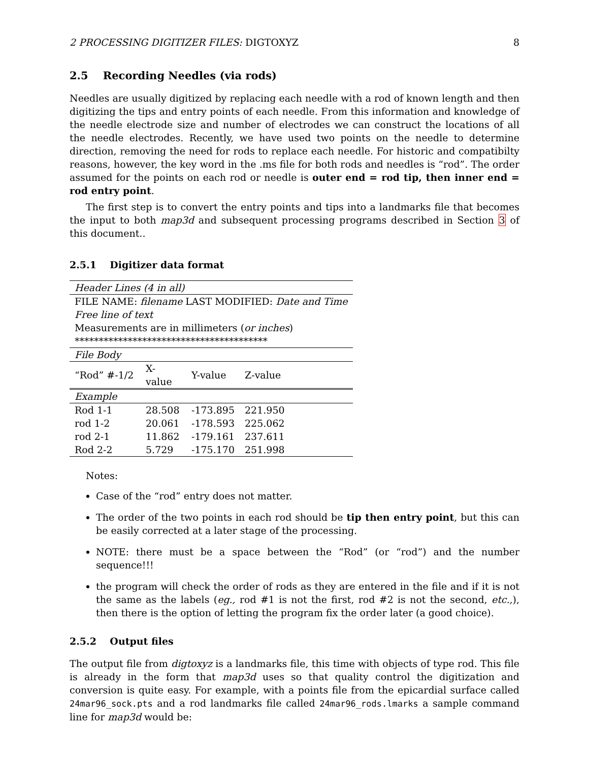2 PROCESSING DIGITIZER FILES: DIGTOXYZ 8
2.5 Recording Needles (via rods)
Needles are usually digitized by replacing each needle with a rod of known length and then digitizing the tips and entry points of each needle. From this information and knowledge of the needle electrode size and number of electrodes we can construct the locations of all the needle electrodes. Recently, we have used two points on the needle to determine direction, removing the need for rods to replace each needle. For historic and compatibilty reasons, however, the key word in the .ms file for both rods and needles is “rod”. The order assumed for the points on each rod or needle is outer end = rod tip, then inner end = rod entry point.
The first step is to convert the entry points and tips into a landmarks file that becomes the input to both map3d and subsequent processing programs described in Section 3 of this document..
2.5.1 Digitizer data format
| Header Lines (4 in all) | | | |
| FILE NAME: filename LAST MODIFIED: Date and Time | | | |
| Free line of text | | | |
| Measurements are in millimeters ( or inches ) | | | |
| **************************************** | | | |
| File Body | | | |
| “Rod” #-1/2 | X-value | Y-value | Z-value |
| Example | | | |
| Rod 1-1 | 28.508 | -173.895 | 221.950 |
| rod 1-2 | 20.061 | -178.593 | 225.062 |
| rod 2-1 | 11.862 | -179.161 | 237.611 |
| Rod 2-2 | 5.729 | -175.170 | 251.998 |
Notes:
Case of the “rod” entry does not matter.
The order of the two points in each rod should be tip then entry point, but this can be easily corrected at a later stage of the processing.
NOTE: there must be a space between the “Rod” (or “rod”) and the number sequence!!!
the program will check the order of rods as they are entered in the file and if it is not the same as the labels (eg., rod #1 is not the first, rod #2 is not the second, etc.,), then there is the option of letting the program fix the order later (a good choice).
2.5.2 Output files
The output file from digtoxyz is a landmarks file, this time with objects of type rod. This file is already in the form that map3d uses so that quality control the digitization and conversion is quite easy. For example, with a points file from the epicardial surface called 24mar96_sock.pts and a rod landmarks file called 24mar96_rods.lmarks a sample command line for map3d would be: